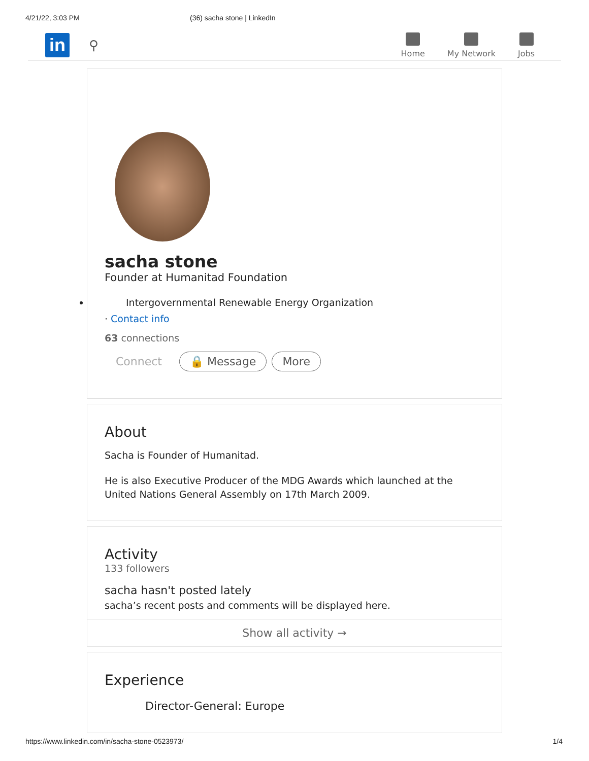4/21/22, 3:03 PM (36) sacha stone | LinkedIn
in
⚲
Home My Network Jobs
sacha stone
Founder at Humanitad Foundation
Intergovernmental Renewable Energy Organization
· Contact info
63 connections
Connect 🔒 Message More
About
Sacha is Founder of Humanitad.
He is also Executive Producer of the MDG Awards which launched at the United Nations General Assembly on 17th March 2009.
Activity
133 followers
sacha hasn't posted lately
sacha’s recent posts and comments will be displayed here.
Show all activity →
Experience
Director-General: Europe
https://www.linkedin.com/in/sacha-stone-0523973/ 1/4